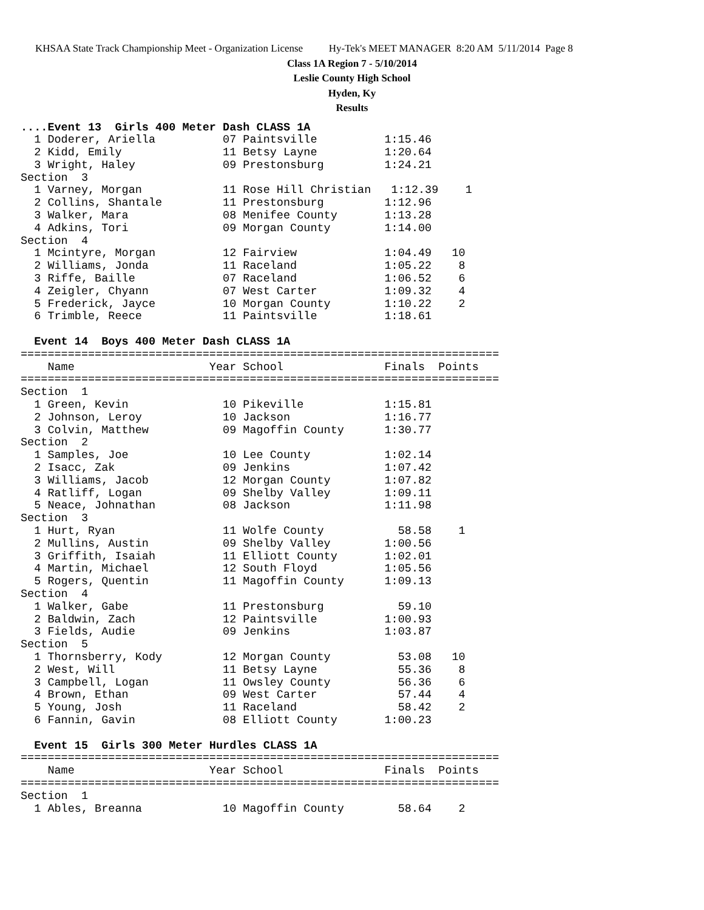KHSAA State Track Championship Meet - Organization License Hy-Tek's MEET MANAGER 8:20 AM 5/11/2014 Page 8
Class 1A Region 7 - 5/10/2014
Leslie County High School
Hyden, Ky
Results
....Event 13  Girls 400 Meter Dash CLASS 1A
  1 Doderer, Ariella          07 Paintsville          1:15.46
  2 Kidd, Emily               11 Betsy Layne          1:20.64
  3 Wright, Haley             09 Prestonsburg         1:24.21
Section  3
  1 Varney, Morgan            11 Rose Hill Christian   1:12.39    1
  2 Collins, Shantale         11 Prestonsburg         1:12.96
  3 Walker, Mara              08 Menifee County       1:13.28
  4 Adkins, Tori              09 Morgan County        1:14.00
Section  4
  1 Mcintyre, Morgan          12 Fairview             1:04.49   10
  2 Williams, Jonda           11 Raceland             1:05.22    8
  3 Riffe, Baille             07 Raceland             1:06.52    6
  4 Zeigler, Chyann           07 West Carter          1:09.32    4
  5 Frederick, Jayce          10 Morgan County        1:10.22    2
  6 Trimble, Reece            11 Paintsville          1:18.61

  Event 14  Boys 400 Meter Dash CLASS 1A
=======================================================================
    Name                    Year School               Finals  Points
=======================================================================
Section  1
  1 Green, Kevin              10 Pikeville            1:15.81
  2 Johnson, Leroy            10 Jackson              1:16.77
  3 Colvin, Matthew           09 Magoffin County      1:30.77
Section  2
  1 Samples, Joe              10 Lee County           1:02.14
  2 Isacc, Zak                09 Jenkins              1:07.42
  3 Williams, Jacob           12 Morgan County        1:07.82
  4 Ratliff, Logan            09 Shelby Valley        1:09.11
  5 Neace, Johnathan          08 Jackson              1:11.98
Section  3
  1 Hurt, Ryan                11 Wolfe County           58.58    1
  2 Mullins, Austin           09 Shelby Valley        1:00.56
  3 Griffith, Isaiah          11 Elliott County       1:02.01
  4 Martin, Michael           12 South Floyd          1:05.56
  5 Rogers, Quentin           11 Magoffin County      1:09.13
Section  4
  1 Walker, Gabe              11 Prestonsburg           59.10
  2 Baldwin, Zach             12 Paintsville          1:00.93
  3 Fields, Audie             09 Jenkins              1:03.87
Section  5
  1 Thornsberry, Kody         12 Morgan County          53.08   10
  2 West, Will                11 Betsy Layne            55.36    8
  3 Campbell, Logan           11 Owsley County          56.36    6
  4 Brown, Ethan              09 West Carter            57.44    4
  5 Young, Josh               11 Raceland               58.42    2
  6 Fannin, Gavin             08 Elliott County       1:00.23

  Event 15  Girls 300 Meter Hurdles CLASS 1A
=======================================================================
    Name                    Year School               Finals  Points
=======================================================================
Section  1
  1 Ables, Breanna            10 Magoffin County        58.64    2